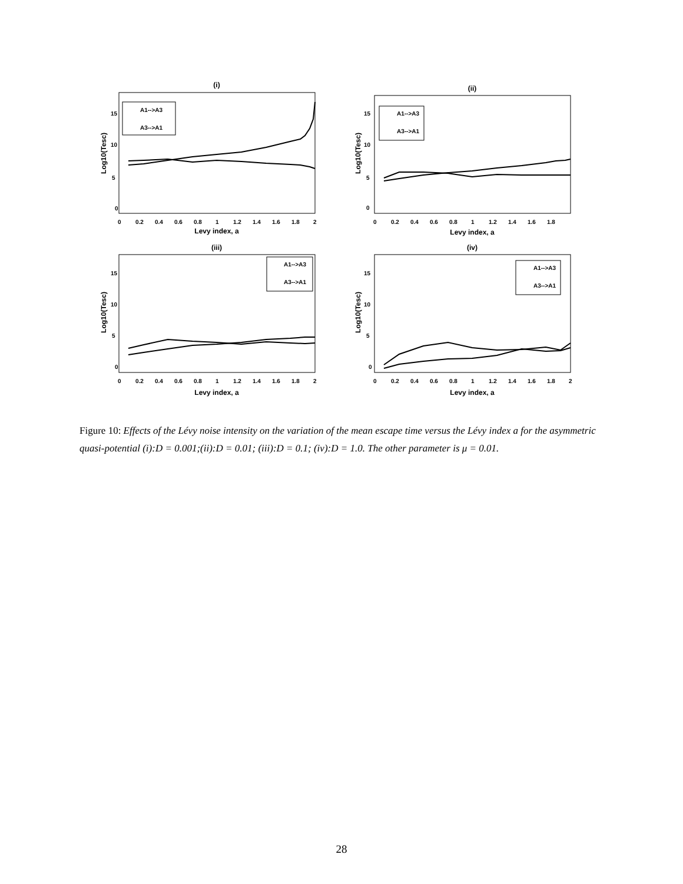(i)
0
5
10
15
0
0.2
0.4
0.6
0.8
1
1.2
1.4
1.6
1.8
2
Levy index, a
Log10(Tesc)
A1-->A3
A3-->A1
(ii)
0
5
10
15
0
0.2
0.4
0.6
0.8
1
1.2
1.4
1.6
1.8
Levy index, a
Log10(Tesc)
A1-->A3
A3-->A1
(iii)
0
5
10
15
0
0.2
0.4
0.6
0.8
1
1.2
1.4
1.6
1.8
2
Levy index, a
Log10(Tesc)
A1-->A3
A3-->A1
(iv)
0
5
10
15
0
0.2
0.4
0.6
0.8
1
1.2
1.4
1.6
1.8
2
Levy index, a
Log10(Tesc)
A1-->A3
A3-->A1
Figure 10: Effects of the Lévy noise intensity on the variation of the mean escape time versus the Lévy index a for the asymmetric quasi-potential (i):D = 0.001;(ii):D = 0.01; (iii):D = 0.1; (iv):D = 1.0. The other parameter is μ = 0.01.
28